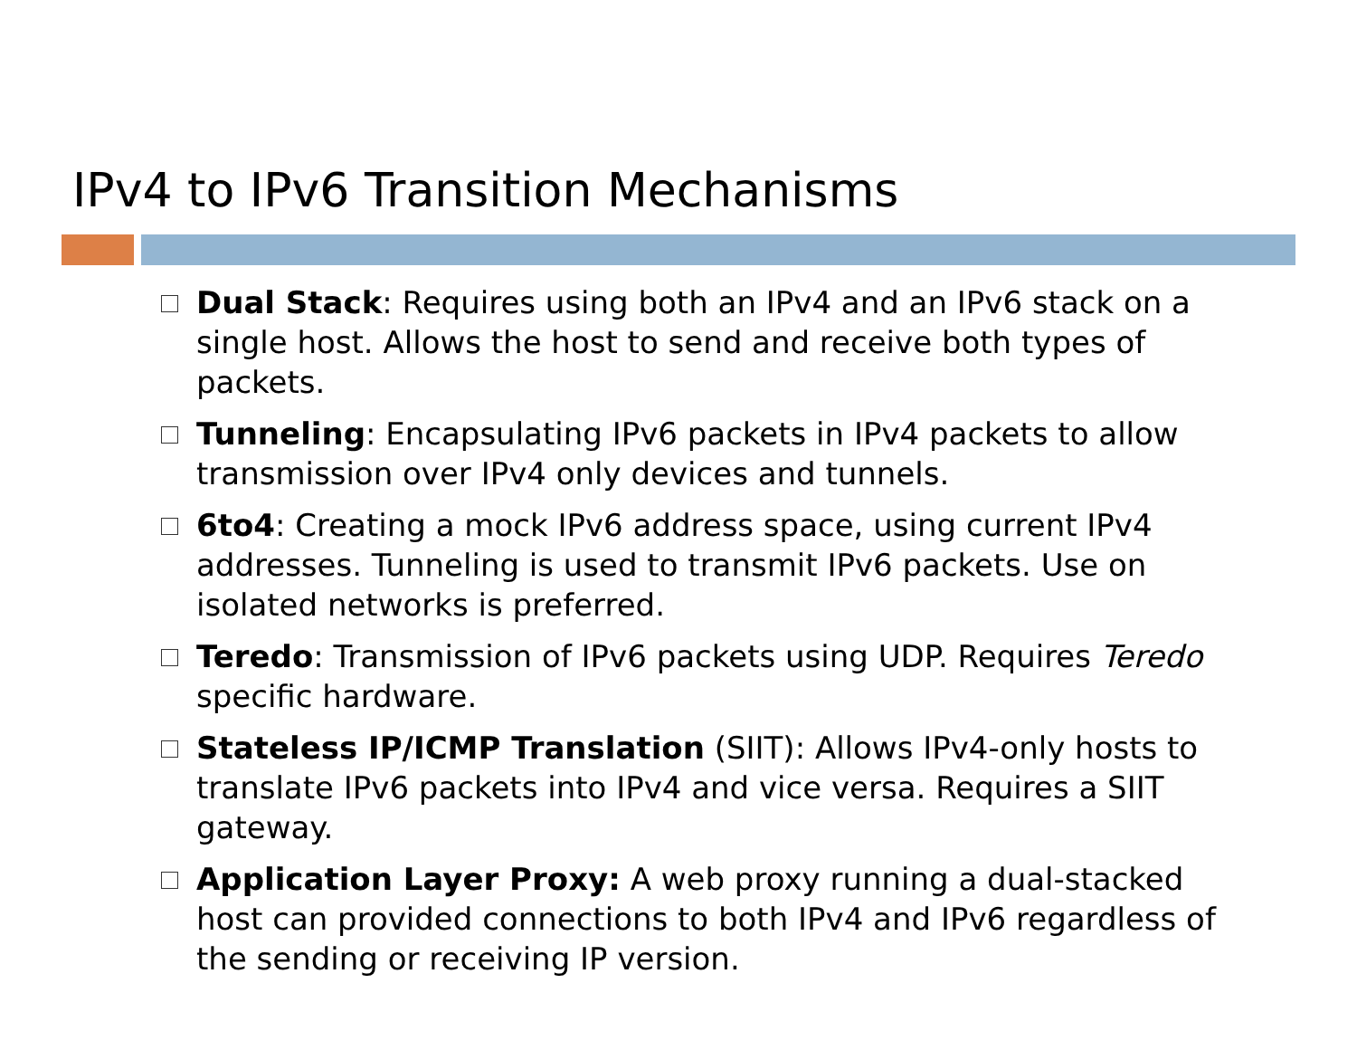IPv4 to IPv6 Transition Mechanisms
Dual Stack: Requires using both an IPv4 and an IPv6 stack on a single host. Allows the host to send and receive both types of packets.
Tunneling: Encapsulating IPv6 packets in IPv4 packets to allow transmission over IPv4 only devices and tunnels.
6to4: Creating a mock IPv6 address space, using current IPv4 addresses. Tunneling is used to transmit IPv6 packets. Use on isolated networks is preferred.
Teredo: Transmission of IPv6 packets using UDP. Requires Teredo specific hardware.
Stateless IP/ICMP Translation (SIIT): Allows IPv4-only hosts to translate IPv6 packets into IPv4 and vice versa. Requires a SIIT gateway.
Application Layer Proxy: A web proxy running a dual-stacked host can provided connections to both IPv4 and IPv6 regardless of the sending or receiving IP version.